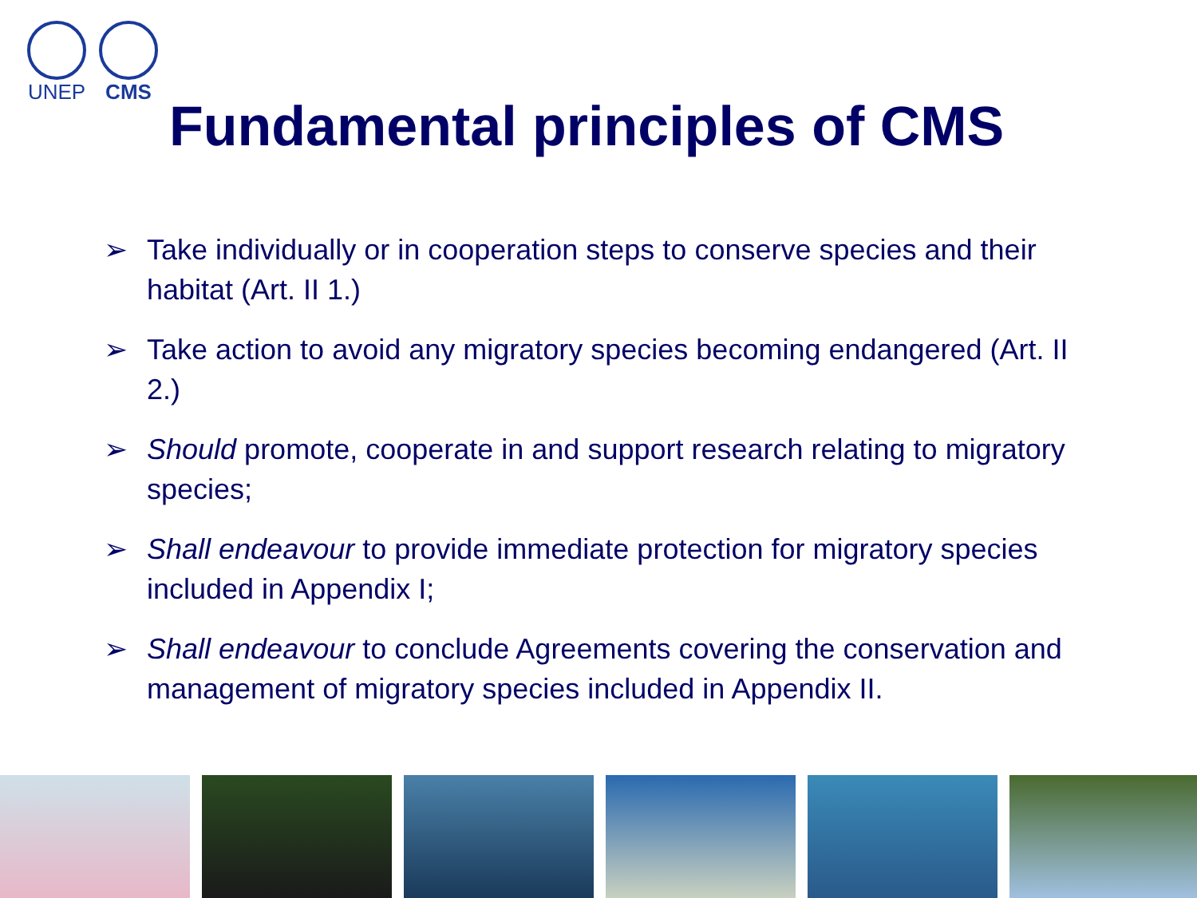UNEP CMS
Fundamental principles of CMS
➢ Take individually or in cooperation steps to conserve species and their habitat (Art. II 1.)
➢ Take action to avoid any migratory species becoming endangered (Art. II 2.)
➢ Should promote, cooperate in and support research relating to migratory species;
➢ Shall endeavour to provide immediate protection for migratory species included in Appendix I;
➢ Shall endeavour to conclude Agreements covering the conservation and management of migratory species included in Appendix II.